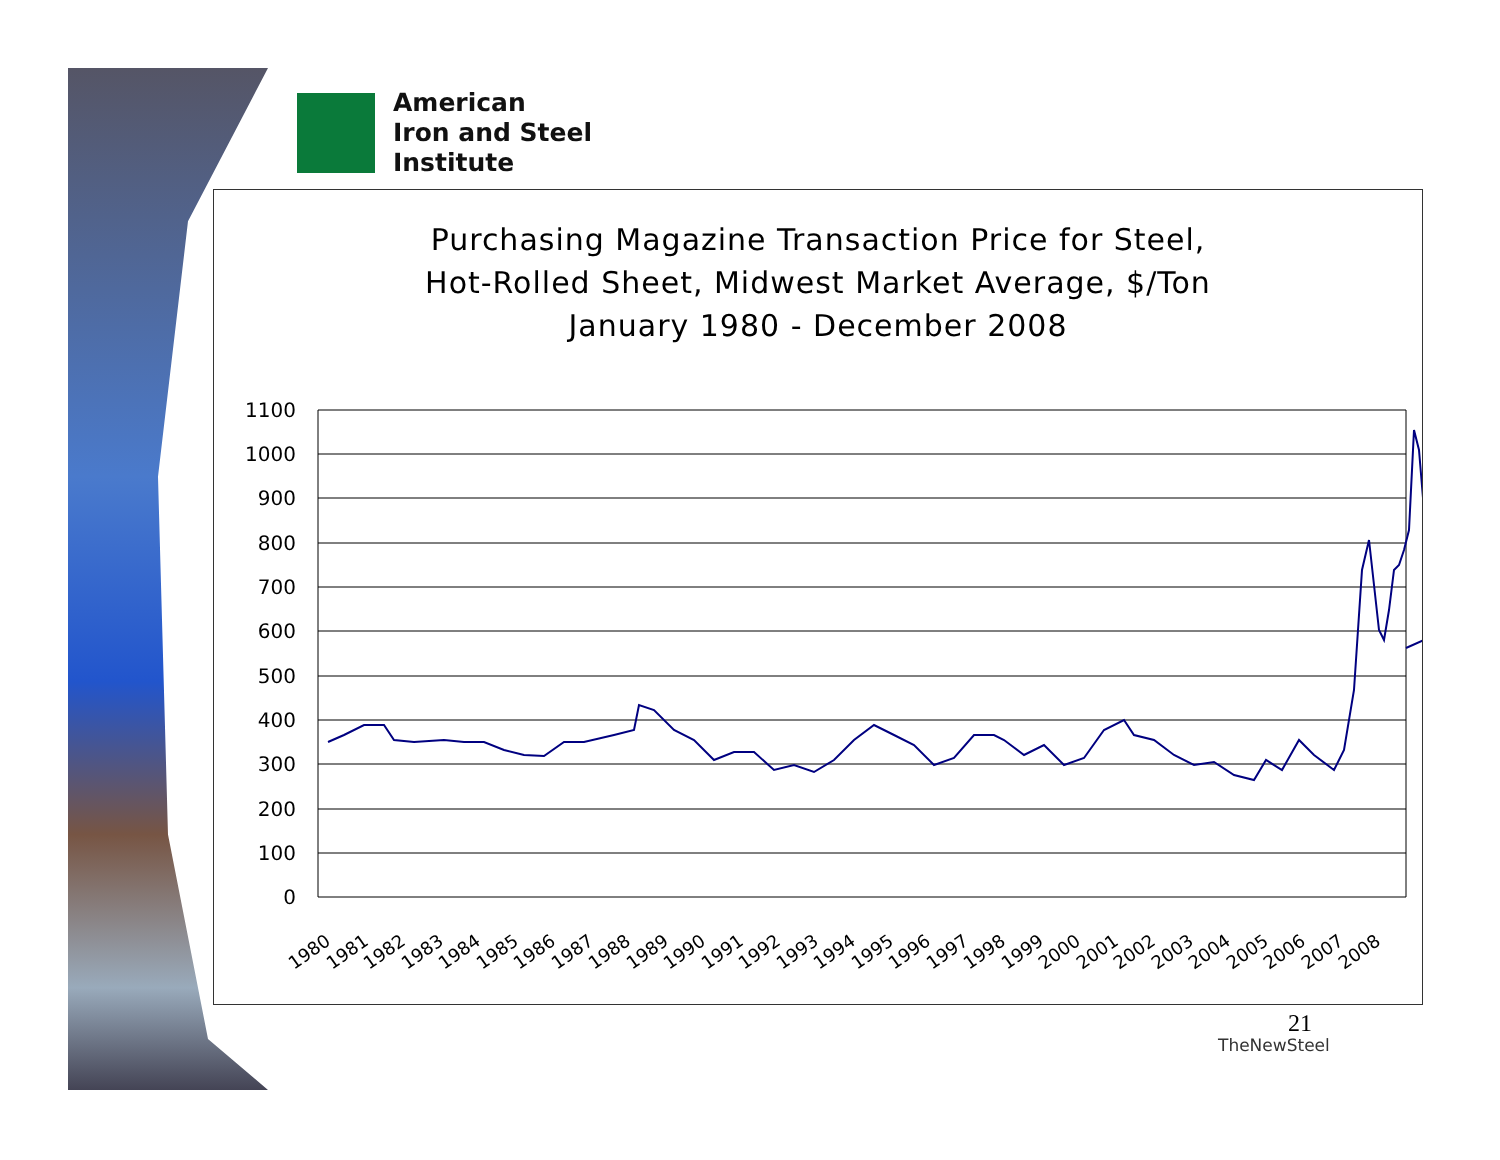American
Iron and Steel
Institute
Purchasing Magazine Transaction Price for Steel,
Hot-Rolled Sheet, Midwest Market Average, $/Ton
January 1980 - December 2008
1100
1000
900
800
700
600
500
400
300
200
100
0
1980
1981
1982
1983
1984
1985
1986
1987
1988
1989
1990
1991
1992
1993
1994
1995
1996
1997
1998
1999
2000
2001
2002
2003
2004
2005
2006
2007
2008
21
TheNewSteel